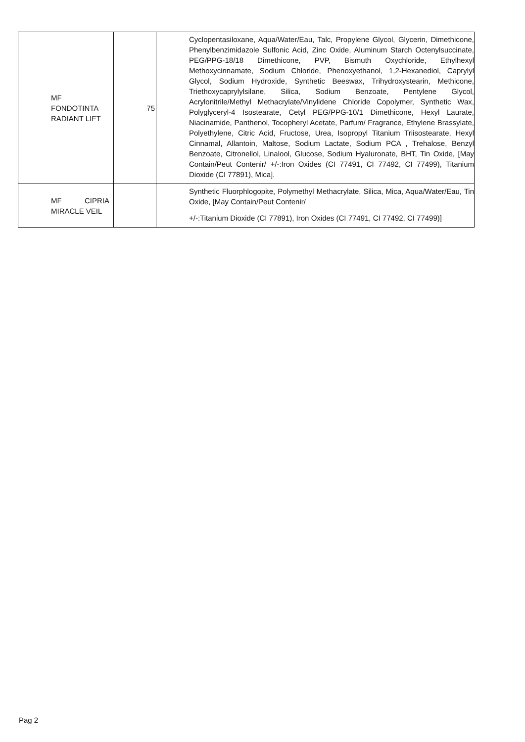| MF FONDOTINTA RADIANT LIFT | 75 | Cyclopentasiloxane, Aqua/Water/Eau, Talc, Propylene Glycol, Glycerin, Dimethicone, Phenylbenzimidazole Sulfonic Acid, Zinc Oxide, Aluminum Starch Octenylsuccinate, PEG/PPG-18/18 Dimethicone, PVP, Bismuth Oxychloride, Ethylhexyl Methoxycinnamate, Sodium Chloride, Phenoxyethanol, 1,2-Hexanediol, Caprylyl Glycol, Sodium Hydroxide, Synthetic Beeswax, Trihydroxystearin, Methicone, Triethoxycaprylylsilane, Silica, Sodium Benzoate, Pentylene Glycol, Acrylonitrile/Methyl Methacrylate/Vinylidene Chloride Copolymer, Synthetic Wax, Polyglyceryl-4 Isostearate, Cetyl PEG/PPG-10/1 Dimethicone, Hexyl Laurate, Niacinamide, Panthenol, Tocopheryl Acetate, Parfum/ Fragrance, Ethylene Brassylate, Polyethylene, Citric Acid, Fructose, Urea, Isopropyl Titanium Triisostearate, Hexyl Cinnamal, Allantoin, Maltose, Sodium Lactate, Sodium PCA , Trehalose, Benzyl Benzoate, Citronellol, Linalool, Glucose, Sodium Hyaluronate, BHT, Tin Oxide, [May Contain/Peut Contenir/ +/-:Iron Oxides (CI 77491, CI 77492, CI 77499), Titanium Dioxide (CI 77891), Mica]. |
| MF CIPRIA MIRACLE VEIL | | Synthetic Fluorphlogopite, Polymethyl Methacrylate, Silica, Mica, Aqua/Water/Eau, Tin Oxide, [May Contain/Peut Contenir/ +/-:Titanium Dioxide (CI 77891), Iron Oxides (CI 77491, CI 77492, CI 77499)] |
Pag 2